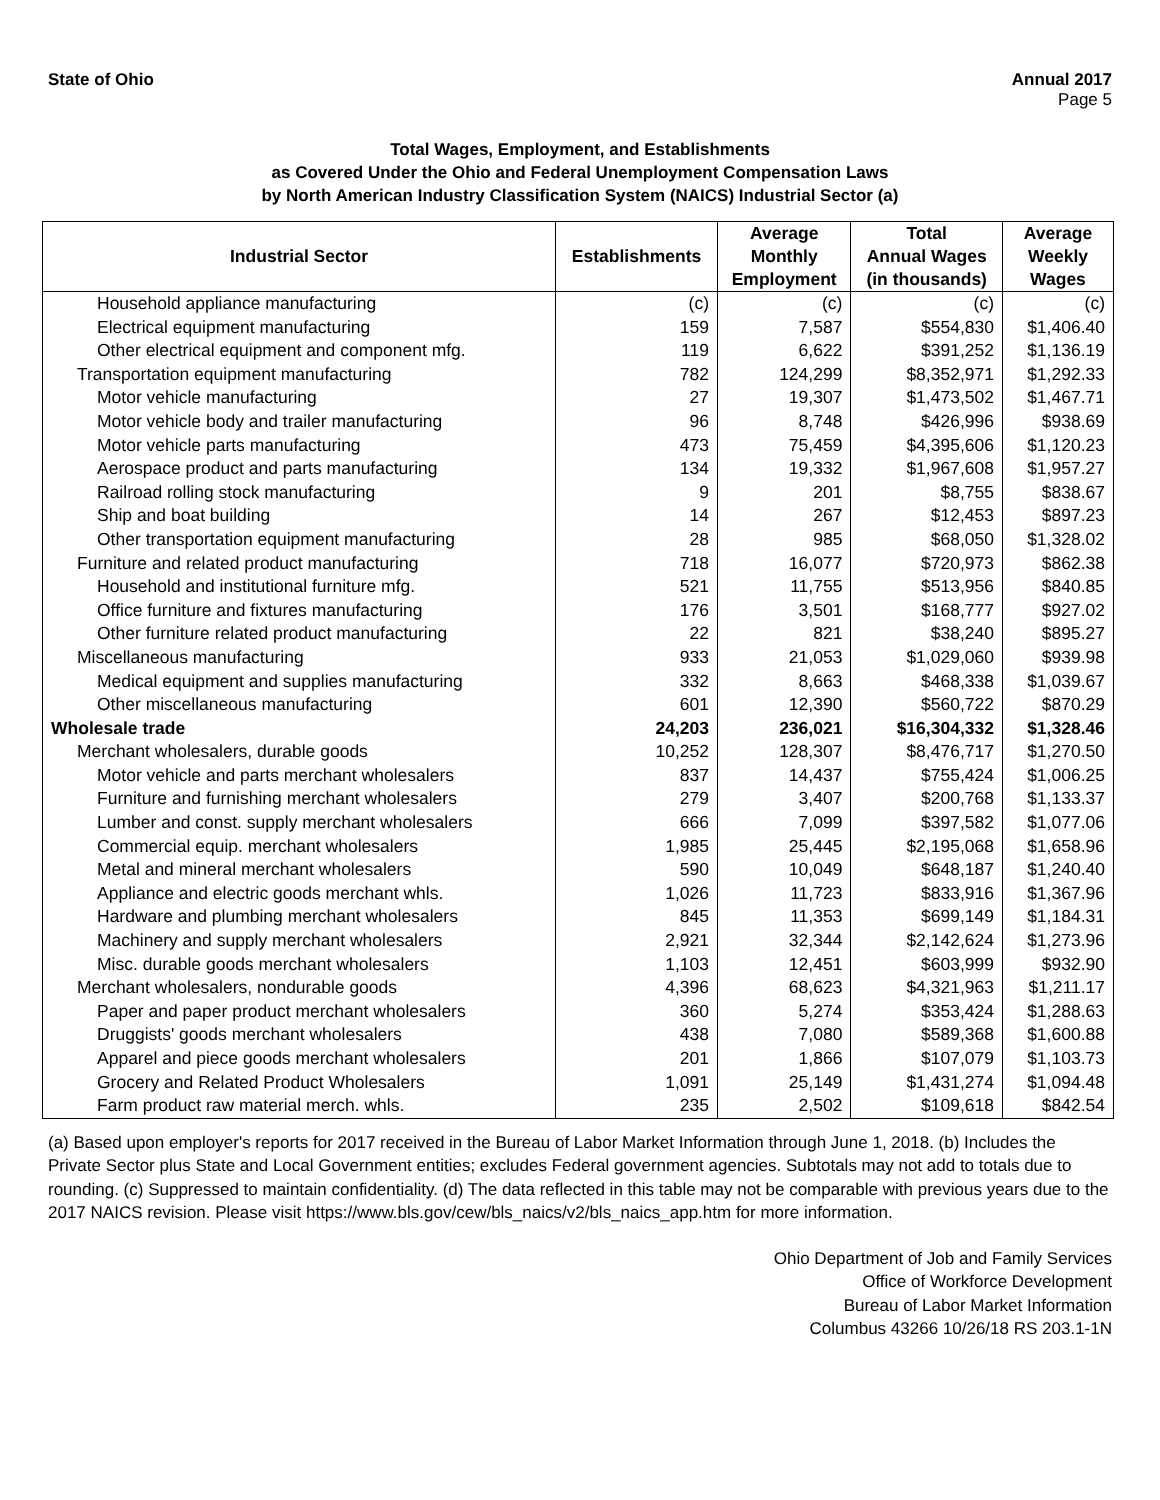State of Ohio Annual 2017
Page 5
Total Wages, Employment, and Establishments
as Covered Under the Ohio and Federal Unemployment Compensation Laws
by North American Industry Classification System (NAICS) Industrial Sector (a)
| Industrial Sector | Establishments | Average Monthly Employment | Total Annual Wages (in thousands) | Average Weekly Wages |
| --- | --- | --- | --- | --- |
| Household appliance manufacturing | (c) | (c) | (c) | (c) |
| Electrical equipment manufacturing | 159 | 7,587 | $554,830 | $1,406.40 |
| Other electrical equipment and component mfg. | 119 | 6,622 | $391,252 | $1,136.19 |
| Transportation equipment manufacturing | 782 | 124,299 | $8,352,971 | $1,292.33 |
| Motor vehicle manufacturing | 27 | 19,307 | $1,473,502 | $1,467.71 |
| Motor vehicle body and trailer manufacturing | 96 | 8,748 | $426,996 | $938.69 |
| Motor vehicle parts manufacturing | 473 | 75,459 | $4,395,606 | $1,120.23 |
| Aerospace product and parts manufacturing | 134 | 19,332 | $1,967,608 | $1,957.27 |
| Railroad rolling stock manufacturing | 9 | 201 | $8,755 | $838.67 |
| Ship and boat building | 14 | 267 | $12,453 | $897.23 |
| Other transportation equipment manufacturing | 28 | 985 | $68,050 | $1,328.02 |
| Furniture and related product manufacturing | 718 | 16,077 | $720,973 | $862.38 |
| Household and institutional furniture mfg. | 521 | 11,755 | $513,956 | $840.85 |
| Office furniture and fixtures manufacturing | 176 | 3,501 | $168,777 | $927.02 |
| Other furniture related product manufacturing | 22 | 821 | $38,240 | $895.27 |
| Miscellaneous manufacturing | 933 | 21,053 | $1,029,060 | $939.98 |
| Medical equipment and supplies manufacturing | 332 | 8,663 | $468,338 | $1,039.67 |
| Other miscellaneous manufacturing | 601 | 12,390 | $560,722 | $870.29 |
| Wholesale trade | 24,203 | 236,021 | $16,304,332 | $1,328.46 |
| Merchant wholesalers, durable goods | 10,252 | 128,307 | $8,476,717 | $1,270.50 |
| Motor vehicle and parts merchant wholesalers | 837 | 14,437 | $755,424 | $1,006.25 |
| Furniture and furnishing merchant wholesalers | 279 | 3,407 | $200,768 | $1,133.37 |
| Lumber and const. supply merchant wholesalers | 666 | 7,099 | $397,582 | $1,077.06 |
| Commercial equip. merchant wholesalers | 1,985 | 25,445 | $2,195,068 | $1,658.96 |
| Metal and mineral merchant wholesalers | 590 | 10,049 | $648,187 | $1,240.40 |
| Appliance and electric goods merchant whls. | 1,026 | 11,723 | $833,916 | $1,367.96 |
| Hardware and plumbing merchant wholesalers | 845 | 11,353 | $699,149 | $1,184.31 |
| Machinery and supply merchant wholesalers | 2,921 | 32,344 | $2,142,624 | $1,273.96 |
| Misc. durable goods merchant wholesalers | 1,103 | 12,451 | $603,999 | $932.90 |
| Merchant wholesalers, nondurable goods | 4,396 | 68,623 | $4,321,963 | $1,211.17 |
| Paper and paper product merchant wholesalers | 360 | 5,274 | $353,424 | $1,288.63 |
| Druggists' goods merchant wholesalers | 438 | 7,080 | $589,368 | $1,600.88 |
| Apparel and piece goods merchant wholesalers | 201 | 1,866 | $107,079 | $1,103.73 |
| Grocery and Related Product Wholesalers | 1,091 | 25,149 | $1,431,274 | $1,094.48 |
| Farm product raw material merch. whls. | 235 | 2,502 | $109,618 | $842.54 |
(a) Based upon employer's reports for 2017 received in the Bureau of Labor Market Information through June 1, 2018. (b) Includes the Private Sector plus State and Local Government entities; excludes Federal government agencies. Subtotals may not add to totals due to rounding. (c) Suppressed to maintain confidentiality. (d) The data reflected in this table may not be comparable with previous years due to the 2017 NAICS revision. Please visit https://www.bls.gov/cew/bls_naics/v2/bls_naics_app.htm for more information.
Ohio Department of Job and Family Services
Office of Workforce Development
Bureau of Labor Market Information
Columbus 43266 10/26/18 RS 203.1-1N